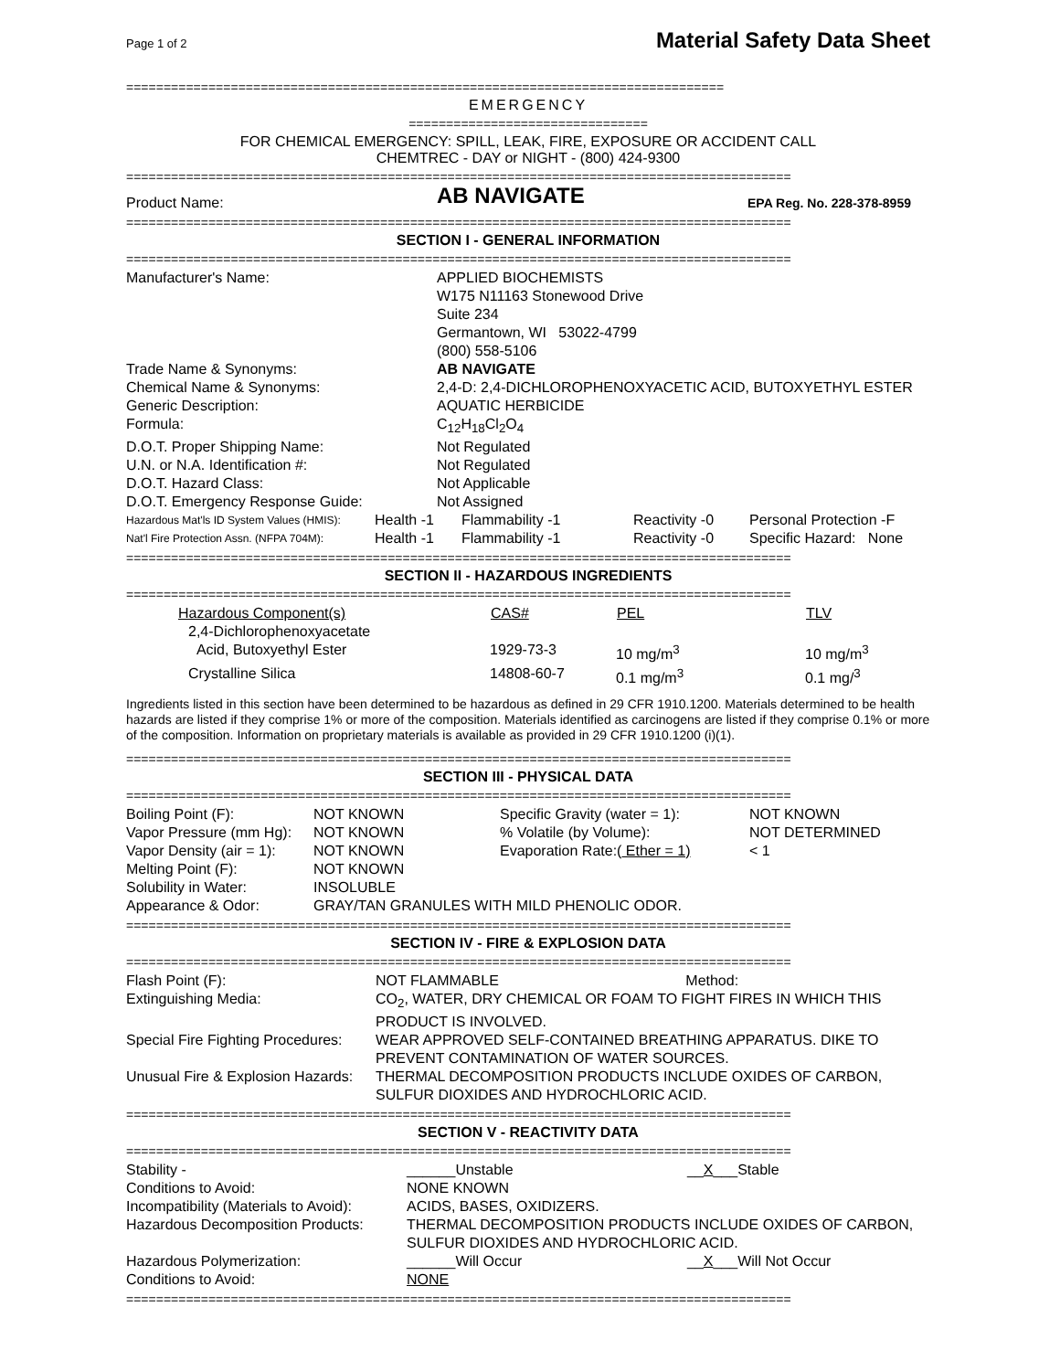Page 1 of 2
Material Safety Data Sheet
================================================================================
EMERGENCY
================================
FOR CHEMICAL EMERGENCY: SPILL, LEAK, FIRE, EXPOSURE OR ACCIDENT CALL
CHEMTREC - DAY or NIGHT - (800) 424-9300
=========================================================================================
| Product Name: | AB NAVIGATE | EPA Reg. No. 228-378-8959 |
=========================================================================================
SECTION I - GENERAL INFORMATION
=========================================================================================
| Manufacturer's Name: | APPLIED BIOCHEMISTS W175 N11163 Stonewood Drive Suite 234 Germantown, WI 53022-4799 (800) 558-5106 |
| Trade Name & Synonyms: | AB NAVIGATE |
| Chemical Name & Synonyms: | 2,4-D: 2,4-DICHLOROPHENOXYACETIC ACID, BUTOXYETHYL ESTER |
| Generic Description: | AQUATIC HERBICIDE |
| Formula: | C<sub>12</sub>H<sub>18</sub>Cl<sub>2</sub>O<sub>4</sub> |
| D.O.T. Proper Shipping Name: | Not Regulated |
| U.N. or N.A. Identification #: | Not Regulated |
| D.O.T. Hazard Class: | Not Applicable |
| D.O.T. Emergency Response Guide: | Not Assigned |
| Hazardous Mat'ls ID System Values (HMIS): | Health -1 | Flammability -1 | Reactivity -0 | Personal Protection -F |
| Nat'l Fire Protection Assn. (NFPA 704M): | Health -1 | Flammability -1 | Reactivity -0 | Specific Hazard: None |
=========================================================================================
SECTION II - HAZARDOUS INGREDIENTS
=========================================================================================
| Hazardous Component(s) | CAS# | PEL | TLV |
| --- | --- | --- | --- |
| 2,4-Dichlorophenoxyacetate Acid, Butoxyethyl Ester | 1929-73-3 | 10 mg/m<sup>3</sup> | 10 mg/m<sup>3</sup> |
| Crystalline Silica | 14808-60-7 | 0.1 mg/m<sup>3</sup> | 0.1 mg/<sup>3</sup> |
Ingredients listed in this section have been determined to be hazardous as defined in 29 CFR 1910.1200. Materials determined to be health hazards are listed if they comprise 1% or more of the composition. Materials identified as carcinogens are listed if they comprise 0.1% or more of the composition. Information on proprietary materials is available as provided in 29 CFR 1910.1200 (i)(1).
=========================================================================================
SECTION III - PHYSICAL DATA
=========================================================================================
| Boiling Point (F): | NOT KNOWN | Specific Gravity (water = 1): | NOT KNOWN |
| Vapor Pressure (mm Hg): | NOT KNOWN | % Volatile (by Volume): | NOT DETERMINED |
| Vapor Density (air = 1): | NOT KNOWN | Evaporation Rate:( Ether = 1) | < 1 |
| Melting Point (F): | NOT KNOWN | | |
| Solubility in Water: | INSOLUBLE | | |
| Appearance & Odor: | GRAY/TAN GRANULES WITH MILD PHENOLIC ODOR. | | |
=========================================================================================
SECTION IV - FIRE & EXPLOSION DATA
=========================================================================================
| Flash Point (F): | NOT FLAMMABLE Method: |
| Extinguishing Media: | CO<sub>2</sub>, WATER, DRY CHEMICAL OR FOAM TO FIGHT FIRES IN WHICH THIS PRODUCT IS INVOLVED. |
| Special Fire Fighting Procedures: | WEAR APPROVED SELF-CONTAINED BREATHING APPARATUS. DIKE TO PREVENT CONTAMINATION OF WATER SOURCES. |
| Unusual Fire & Explosion Hazards: | THERMAL DECOMPOSITION PRODUCTS INCLUDE OXIDES OF CARBON, SULFUR DIOXIDES AND HYDROCHLORIC ACID. |
=========================================================================================
SECTION V - REACTIVITY DATA
=========================================================================================
| Stability - | ______Unstable | __ X ___Stable |
| Conditions to Avoid: | NONE KNOWN | |
| Incompatibility (Materials to Avoid): | ACIDS, BASES, OXIDIZERS. | |
| Hazardous Decomposition Products: | THERMAL DECOMPOSITION PRODUCTS INCLUDE OXIDES OF CARBON, SULFUR DIOXIDES AND HYDROCHLORIC ACID. | |
| Hazardous Polymerization: | ______Will Occur | __ X ___Will Not Occur |
| Conditions to Avoid: | NONE | |
=========================================================================================